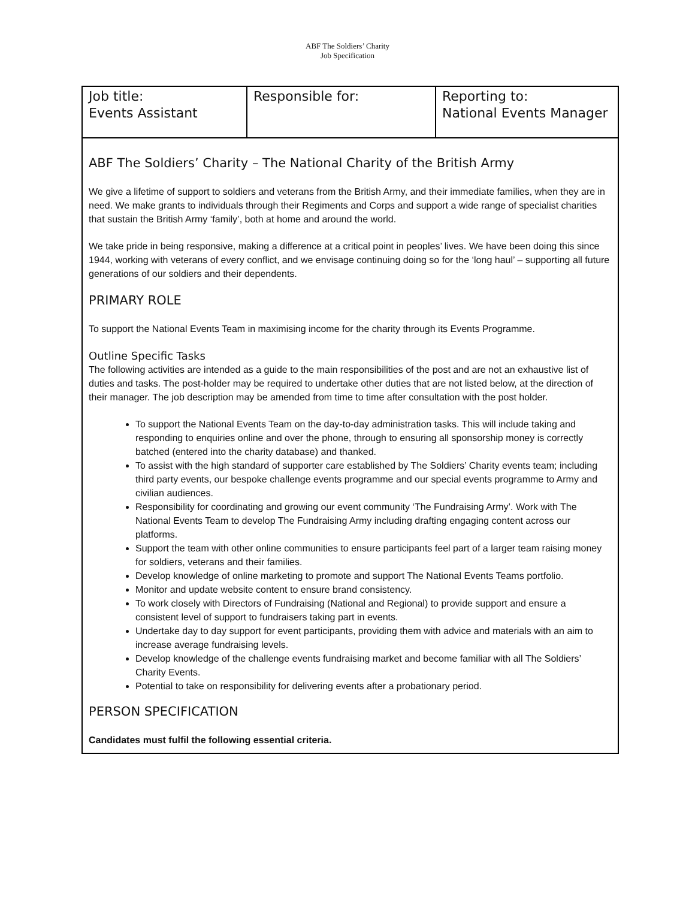ABF The Soldiers’ Charity
Job Specification
| Job title: Events Assistant | Responsible for: | Reporting to: National Events Manager |
ABF The Soldiers’ Charity – The National Charity of the British Army
We give a lifetime of support to soldiers and veterans from the British Army, and their immediate families, when they are in need. We make grants to individuals through their Regiments and Corps and support a wide range of specialist charities that sustain the British Army ‘family’, both at home and around the world.
We take pride in being responsive, making a difference at a critical point in peoples’ lives. We have been doing this since 1944, working with veterans of every conflict, and we envisage continuing doing so for the ‘long haul’ – supporting all future generations of our soldiers and their dependents.
PRIMARY ROLE
To support the National Events Team in maximising income for the charity through its Events Programme.
Outline Specific Tasks
The following activities are intended as a guide to the main responsibilities of the post and are not an exhaustive list of duties and tasks. The post-holder may be required to undertake other duties that are not listed below, at the direction of their manager. The job description may be amended from time to time after consultation with the post holder.
To support the National Events Team on the day-to-day administration tasks. This will include taking and responding to enquiries online and over the phone, through to ensuring all sponsorship money is correctly batched (entered into the charity database) and thanked.
To assist with the high standard of supporter care established by The Soldiers’ Charity events team; including third party events, our bespoke challenge events programme and our special events programme to Army and civilian audiences.
Responsibility for coordinating and growing our event community ‘The Fundraising Army’. Work with The National Events Team to develop The Fundraising Army including drafting engaging content across our platforms.
Support the team with other online communities to ensure participants feel part of a larger team raising money for soldiers, veterans and their families.
Develop knowledge of online marketing to promote and support The National Events Teams portfolio.
Monitor and update website content to ensure brand consistency.
To work closely with Directors of Fundraising (National and Regional) to provide support and ensure a consistent level of support to fundraisers taking part in events.
Undertake day to day support for event participants, providing them with advice and materials with an aim to increase average fundraising levels.
Develop knowledge of the challenge events fundraising market and become familiar with all The Soldiers’ Charity Events.
Potential to take on responsibility for delivering events after a probationary period.
PERSON SPECIFICATION
Candidates must fulfil the following essential criteria.